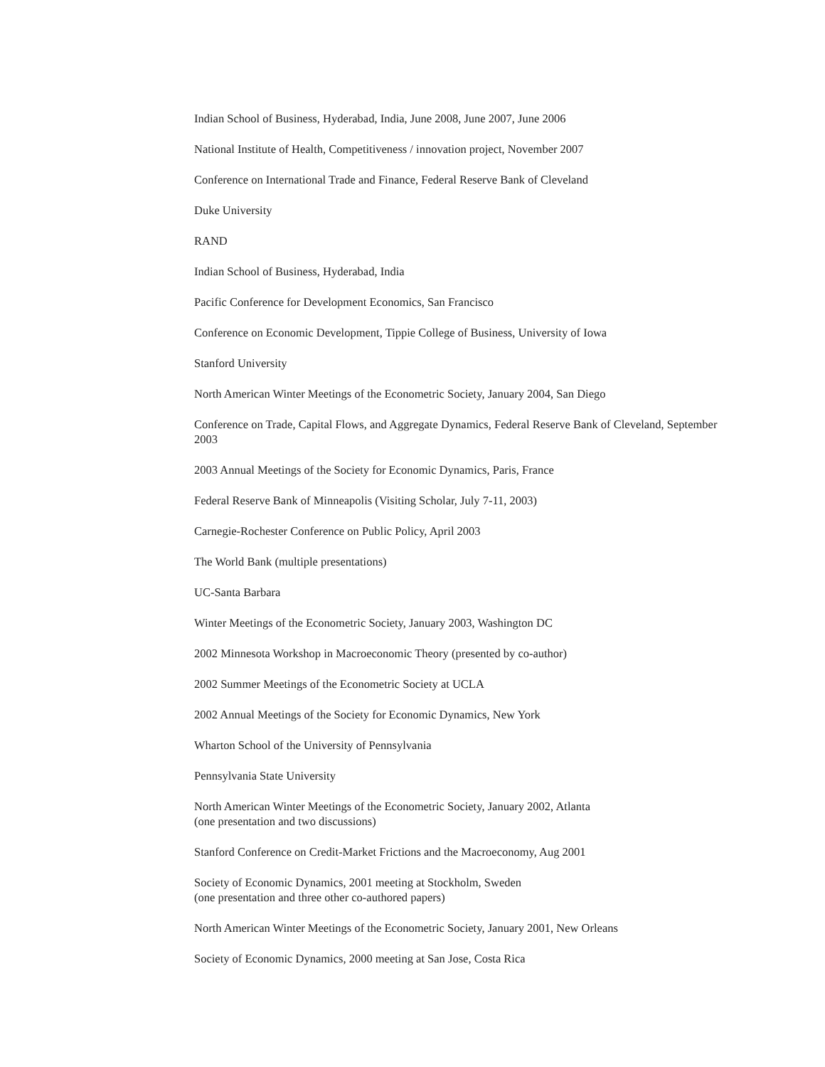Indian School of Business, Hyderabad, India, June 2008, June 2007, June 2006
National Institute of Health, Competitiveness / innovation project, November 2007
Conference on International Trade and Finance, Federal Reserve Bank of Cleveland
Duke University
RAND
Indian School of Business, Hyderabad, India
Pacific Conference for Development Economics, San Francisco
Conference on Economic Development, Tippie College of Business, University of Iowa
Stanford University
North American Winter Meetings of the Econometric Society, January 2004, San Diego
Conference on Trade, Capital Flows, and Aggregate Dynamics, Federal Reserve Bank of Cleveland, September 2003
2003 Annual Meetings of the Society for Economic Dynamics, Paris, France
Federal Reserve Bank of Minneapolis (Visiting Scholar, July 7-11, 2003)
Carnegie-Rochester Conference on Public Policy, April 2003
The World Bank (multiple presentations)
UC-Santa Barbara
Winter Meetings of the Econometric Society, January 2003, Washington DC
2002 Minnesota Workshop in Macroeconomic Theory (presented by co-author)
2002 Summer Meetings of the Econometric Society at UCLA
2002 Annual Meetings of the Society for Economic Dynamics, New York
Wharton School of the University of Pennsylvania
Pennsylvania State University
North American Winter Meetings of the Econometric Society, January 2002, Atlanta
(one presentation and two discussions)
Stanford Conference on Credit-Market Frictions and the Macroeconomy, Aug 2001
Society of Economic Dynamics, 2001 meeting at Stockholm, Sweden
(one presentation and three other co-authored papers)
North American Winter Meetings of the Econometric Society, January 2001, New Orleans
Society of Economic Dynamics, 2000 meeting at San Jose, Costa Rica